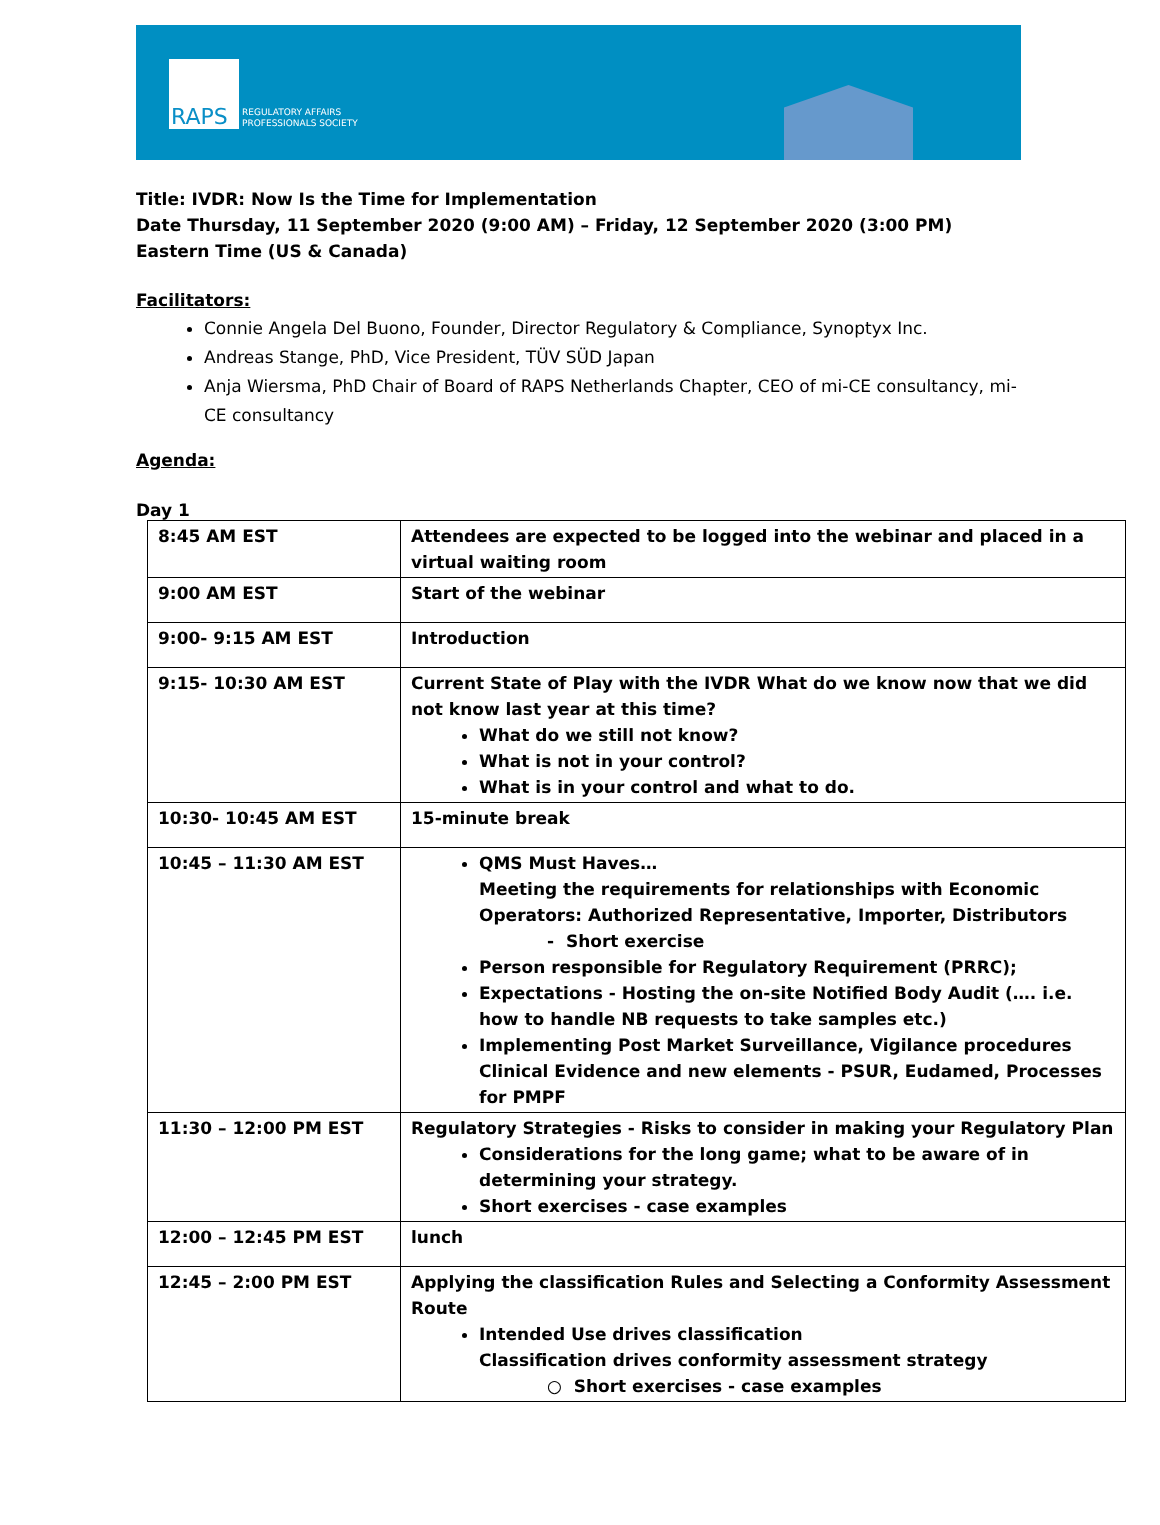RAPS
REGULATORY AFFAIRS
PROFESSIONALS SOCIETY
Title: IVDR: Now Is the Time for Implementation
Date Thursday, 11 September 2020 (9:00 AM) – Friday, 12 September 2020 (3:00 PM) Eastern Time (US & Canada)
Facilitators:
Connie Angela Del Buono, Founder, Director Regulatory & Compliance, Synoptyx Inc.
Andreas Stange, PhD, Vice President, TÜV SÜD Japan
Anja Wiersma, PhD Chair of Board of RAPS Netherlands Chapter, CEO of mi-CE consultancy, mi-CE consultancy
Agenda:
Day 1
| 8:45 AM EST | Attendees are expected to be logged into the webinar and placed in a virtual waiting room |
| 9:00 AM EST | Start of the webinar |
| 9:00- 9:15 AM EST | Introduction |
| 9:15- 10:30 AM EST | Current State of Play with the IVDR What do we know now that we did not know last year at this time? What do we still not know? What is not in your control? What is in your control and what to do. |
| 10:30- 10:45 AM EST | 15-minute break |
| 10:45 – 11:30 AM EST | QMS Must Haves… Meeting the requirements for relationships with Economic Operators: Authorized Representative, Importer, Distributors - Short exercise Person responsible for Regulatory Requirement (PRRC); Expectations - Hosting the on-site Notified Body Audit (…. i.e. how to handle NB requests to take samples etc.) Implementing Post Market Surveillance, Vigilance procedures Clinical Evidence and new elements - PSUR, Eudamed, Processes for PMPF |
| 11:30 – 12:00 PM EST | Regulatory Strategies - Risks to consider in making your Regulatory Plan Considerations for the long game; what to be aware of in determining your strategy. Short exercises - case examples |
| 12:00 – 12:45 PM EST | lunch |
| 12:45 – 2:00 PM EST | Applying the classification Rules and Selecting a Conformity Assessment Route Intended Use drives classification Classification drives conformity assessment strategy ○ Short exercises - case examples |